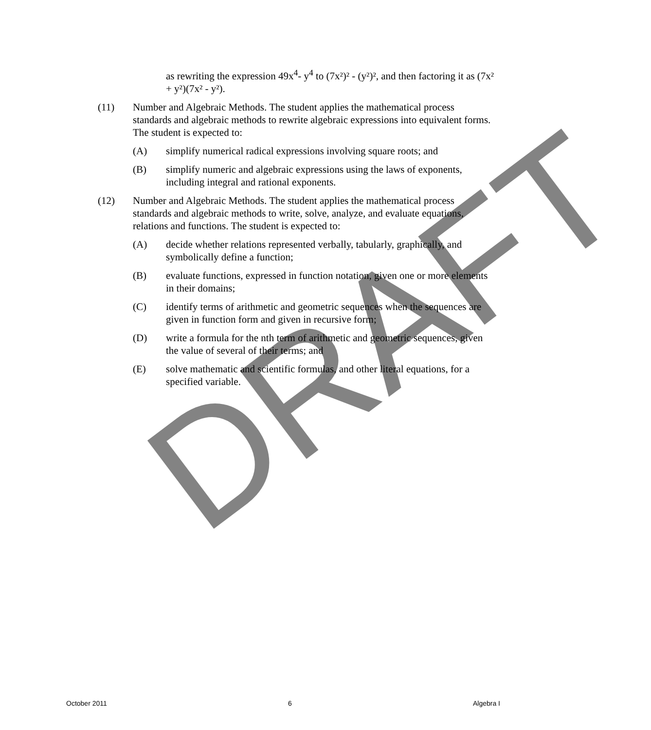DRAFT
as rewriting the expression 49x<sup>4</sup>- y<sup>4</sup> to (7x²)² - (y²)², and then factoring it as (7x² + y²)(7x² - y²).
(11) Number and Algebraic Methods. The student applies the mathematical process standards and algebraic methods to rewrite algebraic expressions into equivalent forms. The student is expected to:
(A) simplify numerical radical expressions involving square roots; and
(B) simplify numeric and algebraic expressions using the laws of exponents, including integral and rational exponents.
(12) Number and Algebraic Methods. The student applies the mathematical process standards and algebraic methods to write, solve, analyze, and evaluate equations, relations and functions. The student is expected to:
(A) decide whether relations represented verbally, tabularly, graphically, and symbolically define a function;
(B) evaluate functions, expressed in function notation, given one or more elements in their domains;
(C) identify terms of arithmetic and geometric sequences when the sequences are given in function form and given in recursive form;
(D) write a formula for the nth term of arithmetic and geometric sequences, given the value of several of their terms; and
(E) solve mathematic and scientific formulas, and other literal equations, for a specified variable.
October 2011 6 Algebra I